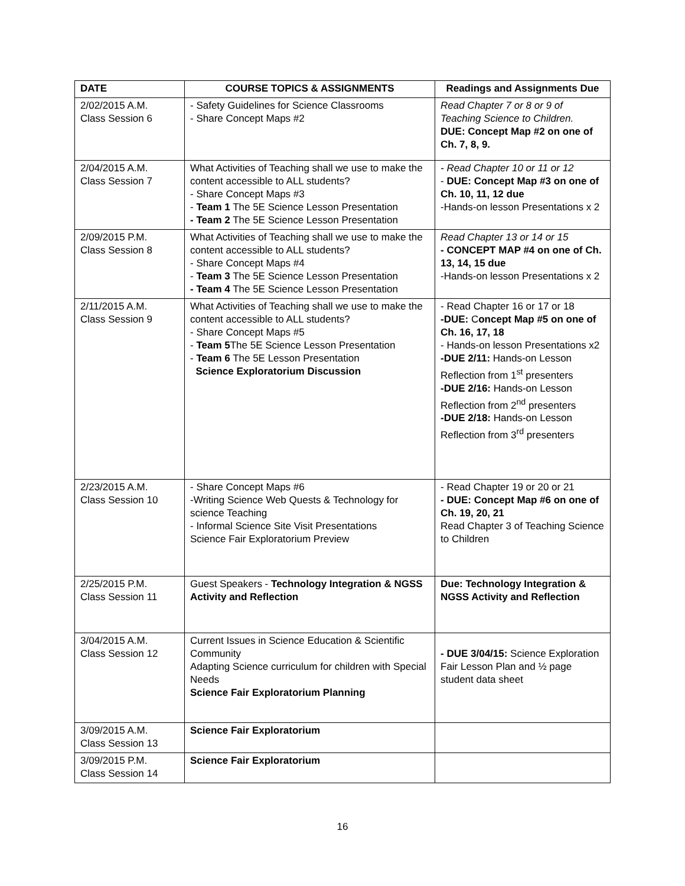| DATE | COURSE TOPICS & ASSIGNMENTS | Readings and Assignments Due |
| --- | --- | --- |
| 2/02/2015 A.M. Class Session 6 | - Safety Guidelines for Science Classrooms - Share Concept Maps #2 | Read Chapter 7 or 8 or 9 of Teaching Science to Children. DUE: Concept Map #2 on one of Ch. 7, 8, 9. |
| 2/04/2015 A.M. Class Session 7 | What Activities of Teaching shall we use to make the content accessible to ALL students? - Share Concept Maps #3 - Team 1 The 5E Science Lesson Presentation - Team 2 The 5E Science Lesson Presentation | - Read Chapter 10 or 11 or 12 - DUE: Concept Map #3 on one of Ch. 10, 11, 12 due -Hands-on lesson Presentations x 2 |
| 2/09/2015 P.M. Class Session 8 | What Activities of Teaching shall we use to make the content accessible to ALL students? - Share Concept Maps #4 - Team 3 The 5E Science Lesson Presentation - Team 4 The 5E Science Lesson Presentation | Read Chapter 13 or 14 or 15 - CONCEPT MAP #4 on one of Ch. 13, 14, 15 due -Hands-on lesson Presentations x 2 |
| 2/11/2015 A.M. Class Session 9 | What Activities of Teaching shall we use to make the content accessible to ALL students? - Share Concept Maps #5 - Team 5 The 5E Science Lesson Presentation - Team 6 The 5E Lesson Presentation Science Exploratorium Discussion | - Read Chapter 16 or 17 or 18 -DUE: C oncept Map #5 on one of Ch. 16, 17, 18 - Hands-on lesson Presentations x2 -DUE 2/11: Hands-on Lesson Reflection from 1<sup>st</sup> presenters -DUE 2/16: Hands-on Lesson Reflection from 2<sup>nd</sup> presenters -DUE 2/18: Hands-on Lesson Reflection from 3<sup>rd</sup> presenters |
| 2/23/2015 A.M. Class Session 10 | - Share Concept Maps #6 -Writing Science Web Quests & Technology for science Teaching - Informal Science Site Visit Presentations Science Fair Exploratorium Preview | - Read Chapter 19 or 20 or 21 - DUE: Concept Map #6 on one of Ch. 19, 20, 21 Read Chapter 3 of Teaching Science to Children |
| 2/25/2015 P.M. Class Session 11 | Guest Speakers - Technology Integration & NGSS Activity and Reflection | Due: Technology Integration & NGSS Activity and Reflection |
| 3/04/2015 A.M. Class Session 12 | Current Issues in Science Education & Scientific Community Adapting Science curriculum for children with Special Needs Science Fair Exploratorium Planning | - DUE 3/04/15: Science Exploration Fair Lesson Plan and ½ page student data sheet |
| 3/09/2015 A.M. Class Session 13 | Science Fair Exploratorium | |
| 3/09/2015 P.M. Class Session 14 | Science Fair Exploratorium | |
16